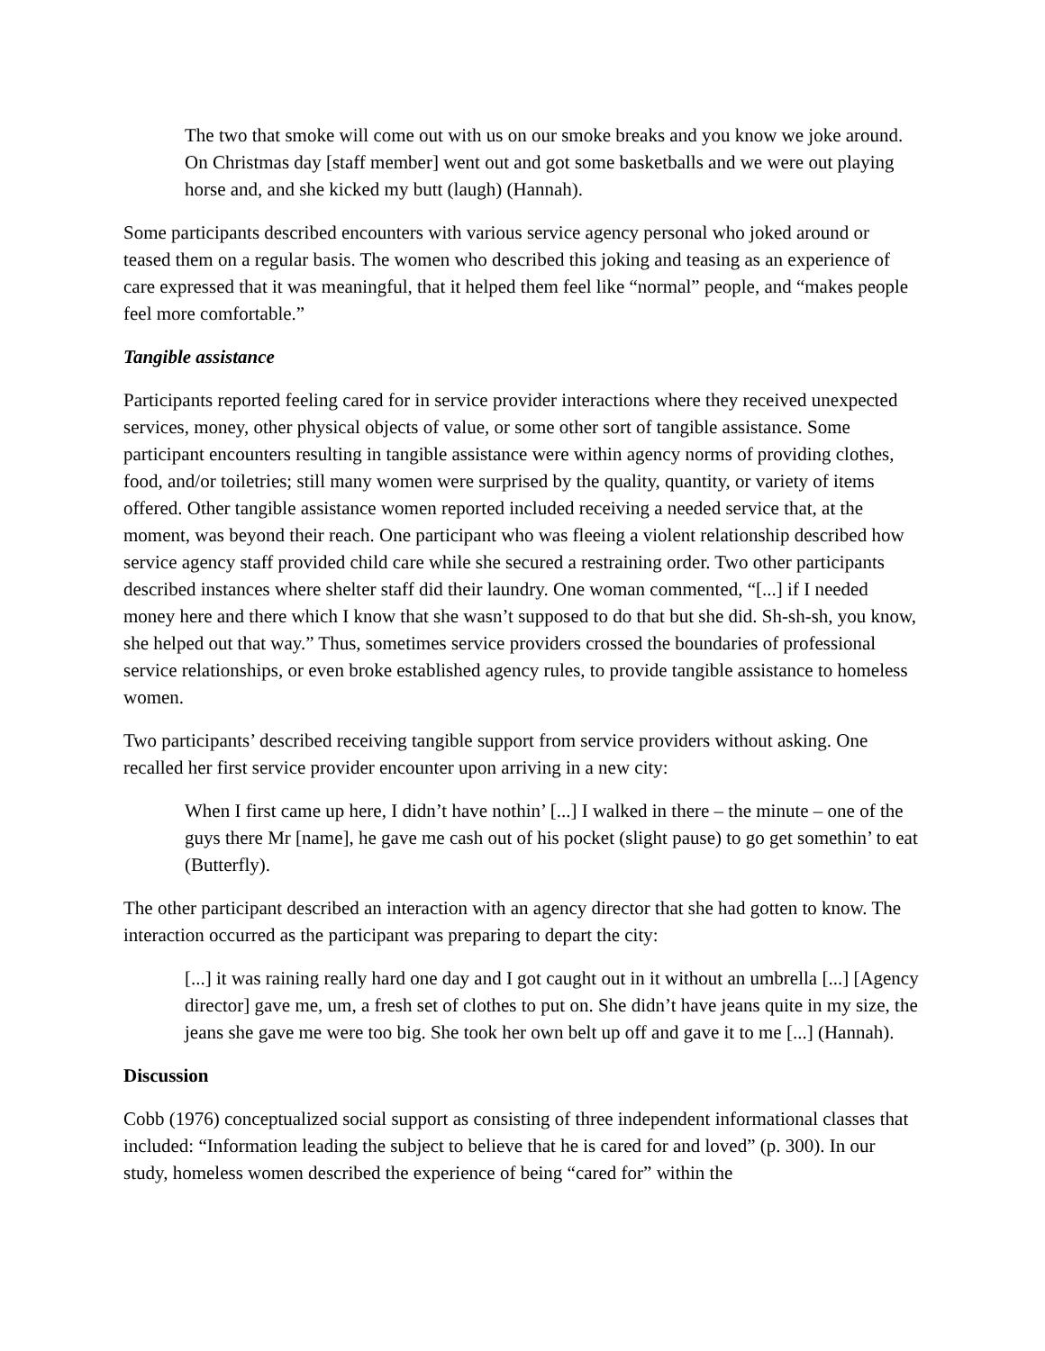The two that smoke will come out with us on our smoke breaks and you know we joke around. On Christmas day [staff member] went out and got some basketballs and we were out playing horse and, and she kicked my butt (laugh) (Hannah).
Some participants described encounters with various service agency personal who joked around or teased them on a regular basis. The women who described this joking and teasing as an experience of care expressed that it was meaningful, that it helped them feel like “normal” people, and “makes people feel more comfortable.”
Tangible assistance
Participants reported feeling cared for in service provider interactions where they received unexpected services, money, other physical objects of value, or some other sort of tangible assistance. Some participant encounters resulting in tangible assistance were within agency norms of providing clothes, food, and/or toiletries; still many women were surprised by the quality, quantity, or variety of items offered. Other tangible assistance women reported included receiving a needed service that, at the moment, was beyond their reach. One participant who was fleeing a violent relationship described how service agency staff provided child care while she secured a restraining order. Two other participants described instances where shelter staff did their laundry. One woman commented, “[...] if I needed money here and there which I know that she wasn’t supposed to do that but she did. Sh-sh-sh, you know, she helped out that way.” Thus, sometimes service providers crossed the boundaries of professional service relationships, or even broke established agency rules, to provide tangible assistance to homeless women.
Two participants’ described receiving tangible support from service providers without asking. One recalled her first service provider encounter upon arriving in a new city:
When I first came up here, I didn’t have nothin’ [...] I walked in there – the minute – one of the guys there Mr [name], he gave me cash out of his pocket (slight pause) to go get somethin’ to eat (Butterfly).
The other participant described an interaction with an agency director that she had gotten to know. The interaction occurred as the participant was preparing to depart the city:
[...] it was raining really hard one day and I got caught out in it without an umbrella [...] [Agency director] gave me, um, a fresh set of clothes to put on. She didn’t have jeans quite in my size, the jeans she gave me were too big. She took her own belt up off and gave it to me [...] (Hannah).
Discussion
Cobb (1976) conceptualized social support as consisting of three independent informational classes that included: “Information leading the subject to believe that he is cared for and loved” (p. 300). In our study, homeless women described the experience of being “cared for” within the